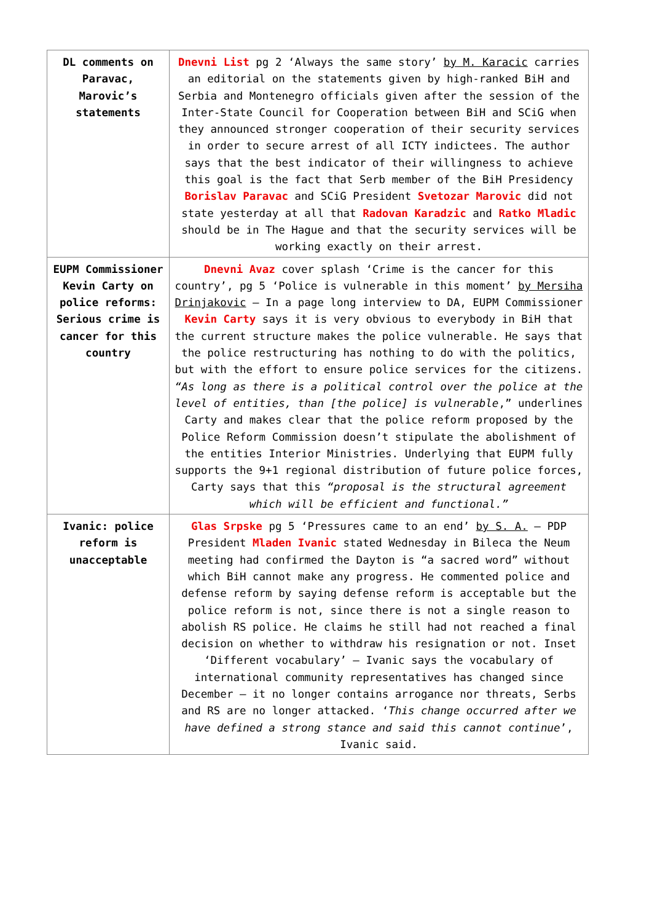| DL comments on Paravac, Marovic’s statements | Dnevni List pg 2 ‘Always the same story’ by M. Karacic carries an editorial on the statements given by high-ranked BiH and Serbia and Montenegro officials given after the session of the Inter-State Council for Cooperation between BiH and SCiG when they announced stronger cooperation of their security services in order to secure arrest of all ICTY indictees. The author says that the best indicator of their willingness to achieve this goal is the fact that Serb member of the BiH Presidency Borislav Paravac and SCiG President Svetozar Marovic did not state yesterday at all that Radovan Karadzic and Ratko Mladic should be in The Hague and that the security services will be working exactly on their arrest. |
| EUPM Commissioner Kevin Carty on police reforms: Serious crime is cancer for this country | Dnevni Avaz cover splash ‘Crime is the cancer for this country’, pg 5 ‘Police is vulnerable in this moment’ by Mersiha Drinjakovic – In a page long interview to DA, EUPM Commissioner Kevin Carty says it is very obvious to everybody in BiH that the current structure makes the police vulnerable. He says that the police restructuring has nothing to do with the politics, but with the effort to ensure police services for the citizens. “As long as there is a political control over the police at the level of entities, than [the police] is vulnerable ,” underlines Carty and makes clear that the police reform proposed by the Police Reform Commission doesn’t stipulate the abolishment of the entities Interior Ministries. Underlying that EUPM fully supports the 9+1 regional distribution of future police forces, Carty says that this “proposal is the structural agreement which will be efficient and functional.” |
| Ivanic: police reform is unacceptable | Glas Srpske pg 5 ‘Pressures came to an end’ by S. A. – PDP President Mladen Ivanic stated Wednesday in Bileca the Neum meeting had confirmed the Dayton is “a sacred word” without which BiH cannot make any progress. He commented police and defense reform by saying defense reform is acceptable but the police reform is not, since there is not a single reason to abolish RS police. He claims he still had not reached a final decision on whether to withdraw his resignation or not. Inset ‘Different vocabulary’ – Ivanic says the vocabulary of international community representatives has changed since December – it no longer contains arrogance nor threats, Serbs and RS are no longer attacked. ‘ This change occurred after we have defined a strong stance and said this cannot continue ’, Ivanic said. |